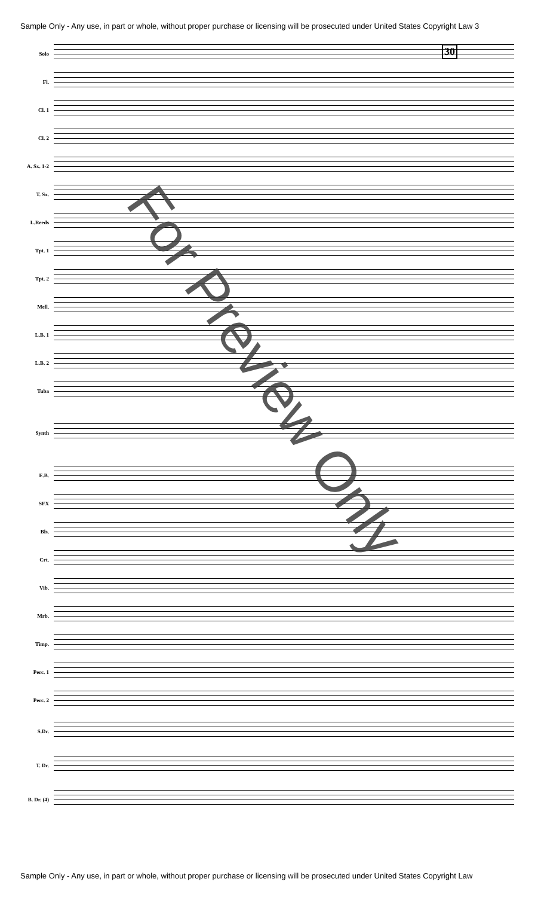Sample Only - Any use, in part or whole, without proper purchase or licensing will be prosecuted under United States Copyright Law 3
30
Solo
Fl.
Cl. 1
Cl. 2
A. Sx. 1-2
T. Sx.
L.Reeds
Tpt. 1
Tpt. 2
Mell.
L.B. 1
L.B. 2
Tuba
Synth
E.B.
SFX
Bls.
Crt.
Vib.
Mrb.
Timp.
Perc. 1
Perc. 2
S.Dr.
T. Dr.
B. Dr. (4)
For Preview Only
Sample Only - Any use, in part or whole, without proper purchase or licensing will be prosecuted under United States Copyright Law